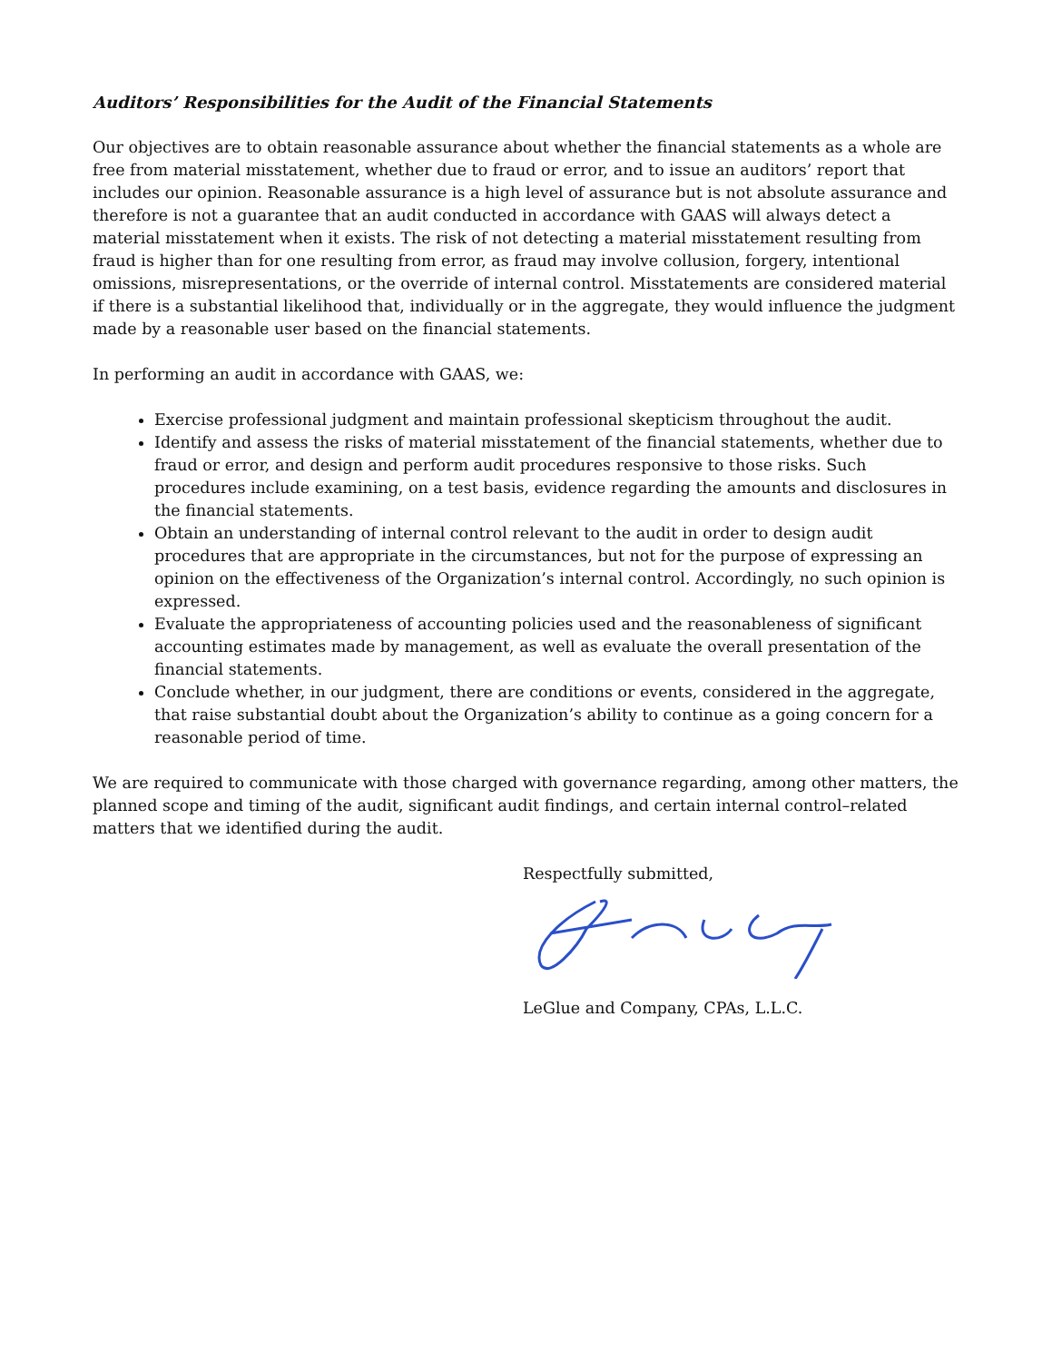Auditors’ Responsibilities for the Audit of the Financial Statements
Our objectives are to obtain reasonable assurance about whether the financial statements as a whole are free from material misstatement, whether due to fraud or error, and to issue an auditors’ report that includes our opinion. Reasonable assurance is a high level of assurance but is not absolute assurance and therefore is not a guarantee that an audit conducted in accordance with GAAS will always detect a material misstatement when it exists. The risk of not detecting a material misstatement resulting from fraud is higher than for one resulting from error, as fraud may involve collusion, forgery, intentional omissions, misrepresentations, or the override of internal control. Misstatements are considered material if there is a substantial likelihood that, individually or in the aggregate, they would influence the judgment made by a reasonable user based on the financial statements.
In performing an audit in accordance with GAAS, we:
Exercise professional judgment and maintain professional skepticism throughout the audit.
Identify and assess the risks of material misstatement of the financial statements, whether due to fraud or error, and design and perform audit procedures responsive to those risks. Such procedures include examining, on a test basis, evidence regarding the amounts and disclosures in the financial statements.
Obtain an understanding of internal control relevant to the audit in order to design audit procedures that are appropriate in the circumstances, but not for the purpose of expressing an opinion on the effectiveness of the Organization’s internal control. Accordingly, no such opinion is expressed.
Evaluate the appropriateness of accounting policies used and the reasonableness of significant accounting estimates made by management, as well as evaluate the overall presentation of the financial statements.
Conclude whether, in our judgment, there are conditions or events, considered in the aggregate, that raise substantial doubt about the Organization’s ability to continue as a going concern for a reasonable period of time.
We are required to communicate with those charged with governance regarding, among other matters, the planned scope and timing of the audit, significant audit findings, and certain internal control–related matters that we identified during the audit.
Respectfully submitted,
LeGlue and Company, CPAs, L.L.C.